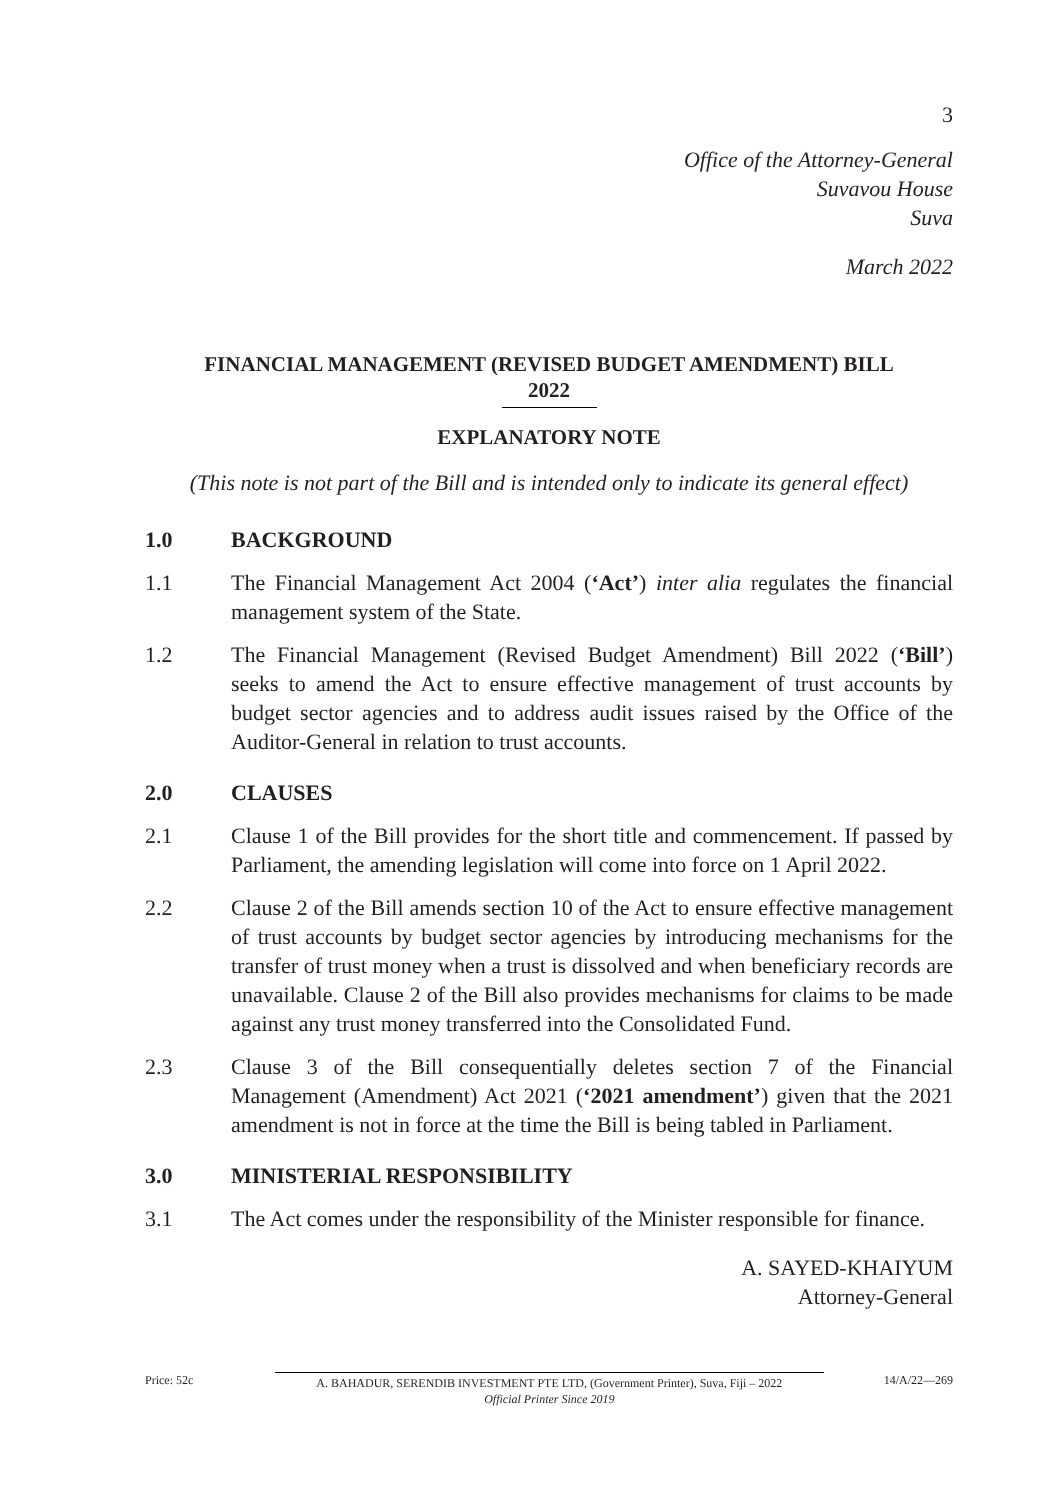3
Office of the Attorney-General
Suvavou House
Suva
March 2022
FINANCIAL MANAGEMENT (REVISED BUDGET AMENDMENT) BILL
2022
EXPLANATORY NOTE
(This note is not part of the Bill and is intended only to indicate its general effect)
1.0 BACKGROUND
1.1 The Financial Management Act 2004 (‘Act’) inter alia regulates the financial management system of the State.
1.2 The Financial Management (Revised Budget Amendment) Bill 2022 (‘Bill’) seeks to amend the Act to ensure effective management of trust accounts by budget sector agencies and to address audit issues raised by the Office of the Auditor-General in relation to trust accounts.
2.0 CLAUSES
2.1 Clause 1 of the Bill provides for the short title and commencement. If passed by Parliament, the amending legislation will come into force on 1 April 2022.
2.2 Clause 2 of the Bill amends section 10 of the Act to ensure effective management of trust accounts by budget sector agencies by introducing mechanisms for the transfer of trust money when a trust is dissolved and when beneficiary records are unavailable. Clause 2 of the Bill also provides mechanisms for claims to be made against any trust money transferred into the Consolidated Fund.
2.3 Clause 3 of the Bill consequentially deletes section 7 of the Financial Management (Amendment) Act 2021 (‘2021 amendment’) given that the 2021 amendment is not in force at the time the Bill is being tabled in Parliament.
3.0 MINISTERIAL RESPONSIBILITY
3.1 The Act comes under the responsibility of the Minister responsible for finance.
A. SAYED-KHAIYUM
Attorney-General
Price: 52c A. BAHADUR, SERENDIB INVESTMENT PTE LTD, (Government Printer), Suva, Fiji – 2022
Official Printer Since 2019 14/A/22—269